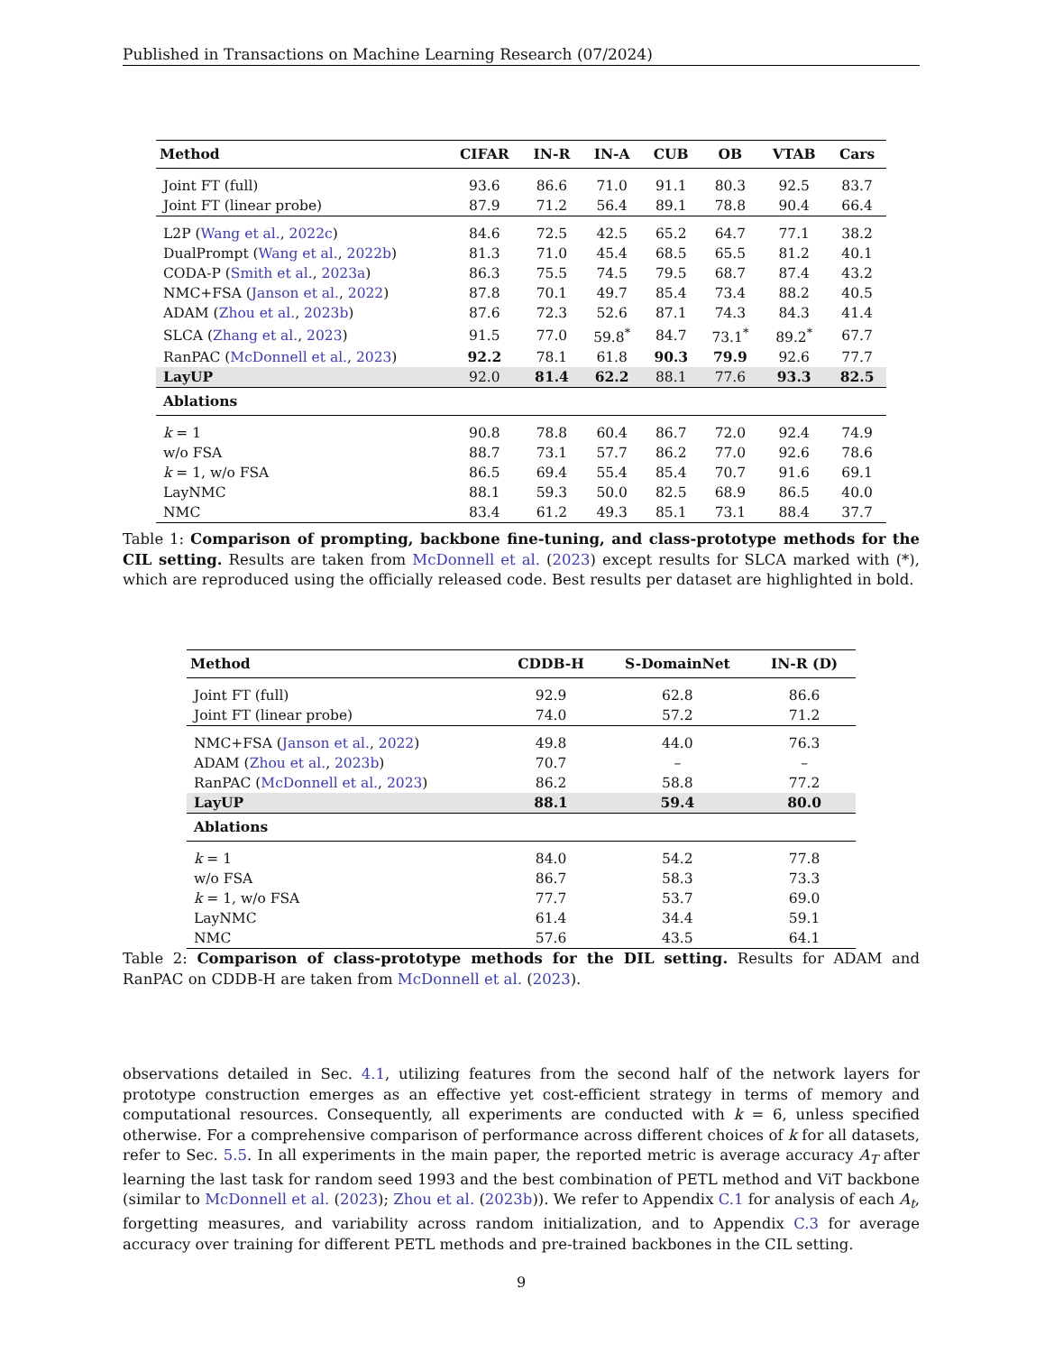Published in Transactions on Machine Learning Research (07/2024)
| Method | CIFAR | IN-R | IN-A | CUB | OB | VTAB | Cars |
| --- | --- | --- | --- | --- | --- | --- | --- |
| Joint FT (full) | 93.6 | 86.6 | 71.0 | 91.1 | 80.3 | 92.5 | 83.7 |
| Joint FT (linear probe) | 87.9 | 71.2 | 56.4 | 89.1 | 78.8 | 90.4 | 66.4 |
| L2P ( Wang et al. , 2022c ) | 84.6 | 72.5 | 42.5 | 65.2 | 64.7 | 77.1 | 38.2 |
| DualPrompt ( Wang et al. , 2022b ) | 81.3 | 71.0 | 45.4 | 68.5 | 65.5 | 81.2 | 40.1 |
| CODA-P ( Smith et al. , 2023a ) | 86.3 | 75.5 | 74.5 | 79.5 | 68.7 | 87.4 | 43.2 |
| NMC+FSA ( Janson et al. , 2022 ) | 87.8 | 70.1 | 49.7 | 85.4 | 73.4 | 88.2 | 40.5 |
| ADAM ( Zhou et al. , 2023b ) | 87.6 | 72.3 | 52.6 | 87.1 | 74.3 | 84.3 | 41.4 |
| SLCA ( Zhang et al. , 2023 ) | 91.5 | 77.0 | 59.8<sup>*</sup> | 84.7 | 73.1<sup>*</sup> | 89.2<sup>*</sup> | 67.7 |
| RanPAC ( McDonnell et al. , 2023 ) | 92.2 | 78.1 | 61.8 | 90.3 | 79.9 | 92.6 | 77.7 |
| LayUP | 92.0 | 81.4 | 62.2 | 88.1 | 77.6 | 93.3 | 82.5 |
| Ablations | | | | | | | |
| k = 1 | 90.8 | 78.8 | 60.4 | 86.7 | 72.0 | 92.4 | 74.9 |
| w/o FSA | 88.7 | 73.1 | 57.7 | 86.2 | 77.0 | 92.6 | 78.6 |
| k = 1, w/o FSA | 86.5 | 69.4 | 55.4 | 85.4 | 70.7 | 91.6 | 69.1 |
| LayNMC | 88.1 | 59.3 | 50.0 | 82.5 | 68.9 | 86.5 | 40.0 |
| NMC | 83.4 | 61.2 | 49.3 | 85.1 | 73.1 | 88.4 | 37.7 |
Table 1: Comparison of prompting, backbone fine-tuning, and class-prototype methods for the CIL setting. Results are taken from McDonnell et al. (2023) except results for SLCA marked with (*), which are reproduced using the officially released code. Best results per dataset are highlighted in bold.
| Method | CDDB-H | S-DomainNet | IN-R (D) |
| --- | --- | --- | --- |
| Joint FT (full) | 92.9 | 62.8 | 86.6 |
| Joint FT (linear probe) | 74.0 | 57.2 | 71.2 |
| NMC+FSA ( Janson et al. , 2022 ) | 49.8 | 44.0 | 76.3 |
| ADAM ( Zhou et al. , 2023b ) | 70.7 | – | – |
| RanPAC ( McDonnell et al. , 2023 ) | 86.2 | 58.8 | 77.2 |
| LayUP | 88.1 | 59.4 | 80.0 |
| Ablations | | | |
| k = 1 | 84.0 | 54.2 | 77.8 |
| w/o FSA | 86.7 | 58.3 | 73.3 |
| k = 1, w/o FSA | 77.7 | 53.7 | 69.0 |
| LayNMC | 61.4 | 34.4 | 59.1 |
| NMC | 57.6 | 43.5 | 64.1 |
Table 2: Comparison of class-prototype methods for the DIL setting. Results for ADAM and RanPAC on CDDB-H are taken from McDonnell et al. (2023).
observations detailed in Sec. 4.1, utilizing features from the second half of the network layers for prototype construction emerges as an effective yet cost-efficient strategy in terms of memory and computational resources. Consequently, all experiments are conducted with k = 6, unless specified otherwise. For a comprehensive comparison of performance across different choices of k for all datasets, refer to Sec. 5.5. In all experiments in the main paper, the reported metric is average accuracy A<sub>T</sub> after learning the last task for random seed 1993 and the best combination of PETL method and ViT backbone (similar to McDonnell et al. (2023); Zhou et al. (2023b)). We refer to Appendix C.1 for analysis of each A<sub>t</sub>, forgetting measures, and variability across random initialization, and to Appendix C.3 for average accuracy over training for different PETL methods and pre-trained backbones in the CIL setting.
9